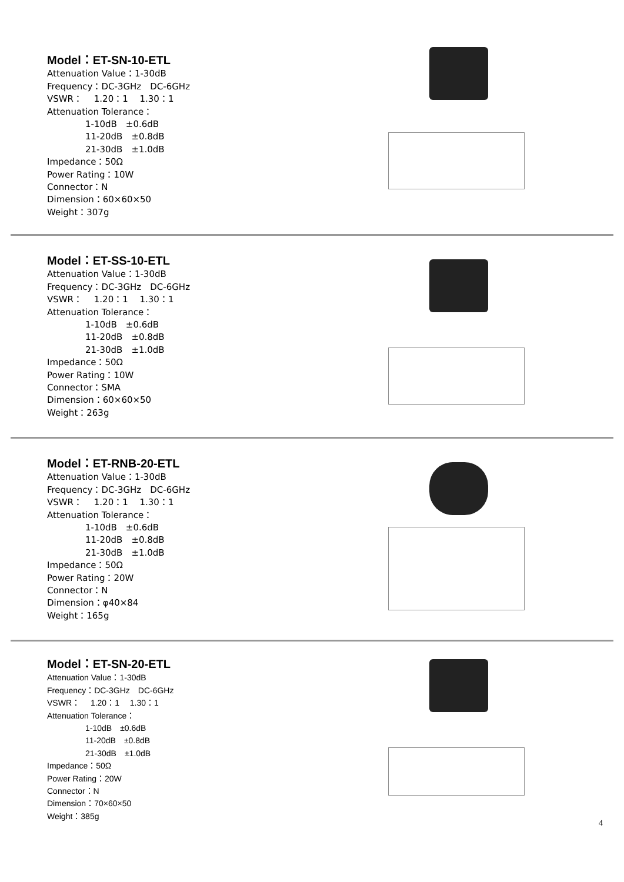Model：ET-SN-10-ETL
Attenuation Value：1-30dB
Frequency：DC-3GHz　DC-6GHz
VSWR：　 1.20：1　 1.30：1
Attenuation Tolerance：
1-10dB　±0.6dB
11-20dB　±0.8dB
21-30dB　±1.0dB
Impedance：50Ω
Power Rating：10W
Connector：N
Dimension：60×60×50
Weight：307g
Model：ET-SS-10-ETL
Attenuation Value：1-30dB
Frequency：DC-3GHz　DC-6GHz
VSWR：　 1.20：1　 1.30：1
Attenuation Tolerance：
1-10dB　±0.6dB
11-20dB　±0.8dB
21-30dB　±1.0dB
Impedance：50Ω
Power Rating：10W
Connector：SMA
Dimension：60×60×50
Weight：263g
Model：ET-RNB-20-ETL
Attenuation Value：1-30dB
Frequency：DC-3GHz　DC-6GHz
VSWR：　 1.20：1　 1.30：1
Attenuation Tolerance：
1-10dB　±0.6dB
11-20dB　±0.8dB
21-30dB　±1.0dB
Impedance：50Ω
Power Rating：20W
Connector：N
Dimension：φ40×84
Weight：165g
Model：ET-SN-20-ETL
Attenuation Value：1-30dB
Frequency：DC-3GHz　DC-6GHz
VSWR：　 1.20：1　 1.30：1
Attenuation Tolerance：
1-10dB　±0.6dB
11-20dB　±0.8dB
21-30dB　±1.0dB
Impedance：50Ω
Power Rating：20W
Connector：N
Dimension：70×60×50
Weight：385g
4